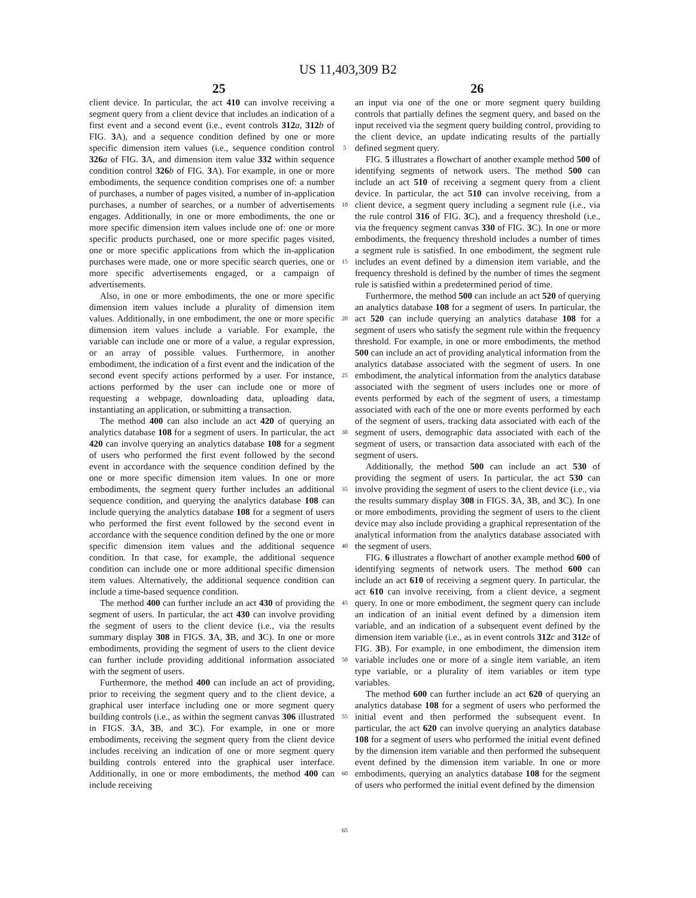US 11,403,309 B2
25 26
client device. In particular, the act 410 can involve receiving a segment query from a client device that includes an indication of a first event and a second event (i.e., event controls 312 a, 312 b of FIG. 3 A), and a sequence condition defined by one or more specific dimension item values (i.e., sequence condition control 326 a of FIG. 3 A, and dimension item value 332 within sequence condition control 326 b of FIG. 3 A). For example, in one or more embodiments, the sequence condition comprises one of: a number of purchases, a number of pages visited, a number of in-application purchases, a number of searches, or a number of advertisements engages. Additionally, in one or more embodiments, the one or more specific dimension item values include one of: one or more specific products purchased, one or more specific pages visited, one or more specific applications from which the in-application purchases were made, one or more specific search queries, one or more specific advertisements engaged, or a campaign of advertisements.
Also, in one or more embodiments, the one or more specific dimension item values include a plurality of dimension item values. Additionally, in one embodiment, the one or more specific dimension item values include a variable. For example, the variable can include one or more of a value, a regular expression, or an array of possible values. Furthermore, in another embodiment, the indication of a first event and the indication of the second event specify actions performed by a user. For instance, actions performed by the user can include one or more of requesting a webpage, downloading data, uploading data, instantiating an application, or submitting a transaction.
The method 400 can also include an act 420 of querying an analytics database 108 for a segment of users. In particular, the act 420 can involve querying an analytics database 108 for a segment of users who performed the first event followed by the second event in accordance with the sequence condition defined by the one or more specific dimension item values. In one or more embodiments, the segment query further includes an additional sequence condition, and querying the analytics database 108 can include querying the analytics database 108 for a segment of users who performed the first event followed by the second event in accordance with the sequence condition defined by the one or more specific dimension item values and the additional sequence condition. In that case, for example, the additional sequence condition can include one or more additional specific dimension item values. Alternatively, the additional sequence condition can include a time-based sequence condition.
The method 400 can further include an act 430 of providing the segment of users. In particular, the act 430 can involve providing the segment of users to the client device (i.e., via the results summary display 308 in FIGS. 3 A, 3 B, and 3 C). In one or more embodiments, providing the segment of users to the client device can further include providing additional information associated with the segment of users.
Furthermore, the method 400 can include an act of providing, prior to receiving the segment query and to the client device, a graphical user interface including one or more segment query building controls (i.e., as within the segment canvas 306 illustrated in FIGS. 3 A, 3 B, and 3 C). For example, in one or more embodiments, receiving the segment query from the client device includes receiving an indication of one or more segment query building controls entered into the graphical user interface. Additionally, in one or more embodiments, the method 400 can include receiving
5
10
15
20
25
30
35
40
45
50
55
60
65
an input via one of the one or more segment query building controls that partially defines the segment query, and based on the input received via the segment query building control, providing to the client device, an update indicating results of the partially defined segment query.
FIG. 5 illustrates a flowchart of another example method 500 of identifying segments of network users. The method 500 can include an act 510 of receiving a segment query from a client device. In particular, the act 510 can involve receiving, from a client device, a segment query including a segment rule (i.e., via the rule control 316 of FIG. 3 C), and a frequency threshold (i.e., via the frequency segment canvas 330 of FIG. 3 C). In one or more embodiments, the frequency threshold includes a number of times a segment rule is satisfied. In one embodiment, the segment rule includes an event defined by a dimension item variable, and the frequency threshold is defined by the number of times the segment rule is satisfied within a predetermined period of time.
Furthermore, the method 500 can include an act 520 of querying an analytics database 108 for a segment of users. In particular, the act 520 can include querying an analytics database 108 for a segment of users who satisfy the segment rule within the frequency threshold. For example, in one or more embodiments, the method 500 can include an act of providing analytical information from the analytics database associated with the segment of users. In one embodiment, the analytical information from the analytics database associated with the segment of users includes one or more of events performed by each of the segment of users, a timestamp associated with each of the one or more events performed by each of the segment of users, tracking data associated with each of the segment of users, demographic data associated with each of the segment of users, or transaction data associated with each of the segment of users.
Additionally, the method 500 can include an act 530 of providing the segment of users. In particular, the act 530 can involve providing the segment of users to the client device (i.e., via the results summary display 308 in FIGS. 3 A, 3 B, and 3 C). In one or more embodiments, providing the segment of users to the client device may also include providing a graphical representation of the analytical information from the analytics database associated with the segment of users.
FIG. 6 illustrates a flowchart of another example method 600 of identifying segments of network users. The method 600 can include an act 610 of receiving a segment query. In particular, the act 610 can involve receiving, from a client device, a segment query. In one or more embodiment, the segment query can include an indication of an initial event defined by a dimension item variable, and an indication of a subsequent event defined by the dimension item variable (i.e., as in event controls 312 c and 312 e of FIG. 3 B). For example, in one embodiment, the dimension item variable includes one or more of a single item variable, an item type variable, or a plurality of item variables or item type variables.
The method 600 can further include an act 620 of querying an analytics database 108 for a segment of users who performed the initial event and then performed the subsequent event. In particular, the act 620 can involve querying an analytics database 108 for a segment of users who performed the initial event defined by the dimension item variable and then performed the subsequent event defined by the dimension item variable. In one or more embodiments, querying an analytics database 108 for the segment of users who performed the initial event defined by the dimension